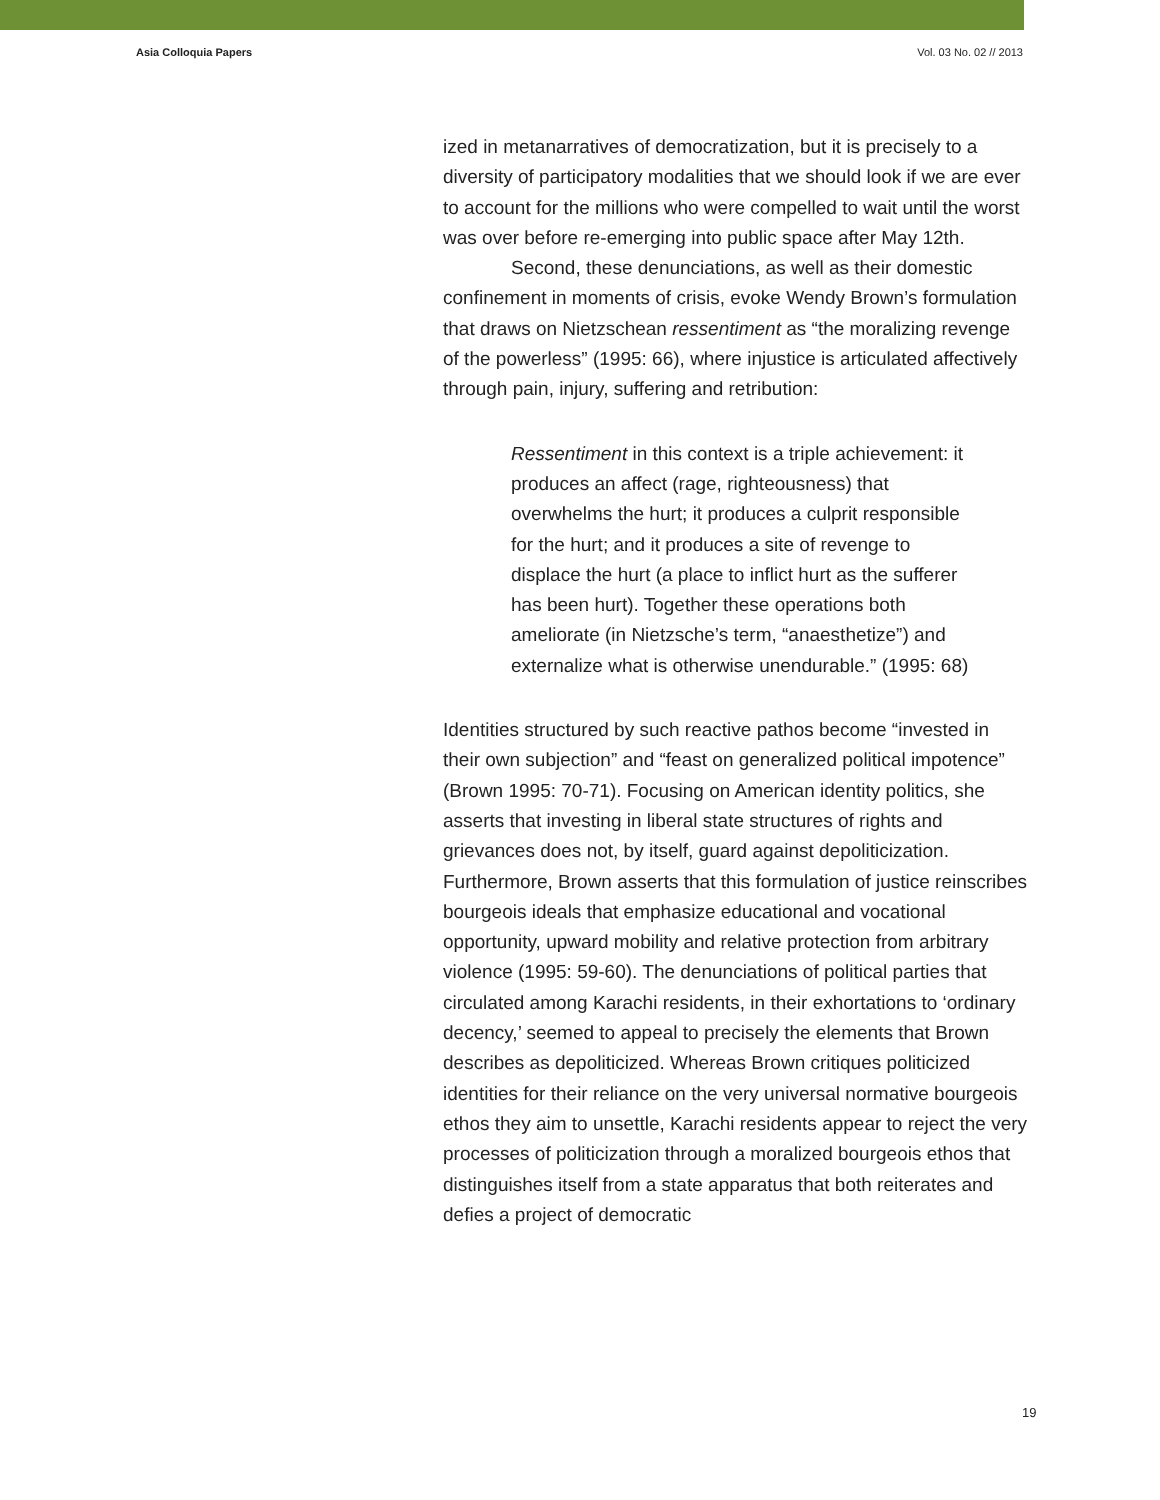Asia Colloquia Papers Vol. 03 No. 02 // 2013
ized in metanarratives of democratization, but it is precisely to a diversity of participatory modalities that we should look if we are ever to account for the millions who were compelled to wait until the worst was over before re-emerging into public space after May 12th.
Second, these denunciations, as well as their domestic confinement in moments of crisis, evoke Wendy Brown’s formulation that draws on Nietzschean ressentiment as “the moralizing revenge of the powerless” (1995: 66), where injustice is articulated affectively through pain, injury, suffering and retribution:
Ressentiment in this context is a triple achievement: it produces an affect (rage, righteousness) that overwhelms the hurt; it produces a culprit responsible for the hurt; and it produces a site of revenge to displace the hurt (a place to inflict hurt as the sufferer has been hurt). Together these operations both ameliorate (in Nietzsche’s term, “anaesthetize”) and externalize what is otherwise unendurable.” (1995: 68)
Identities structured by such reactive pathos become “invested in their own subjection” and “feast on generalized political impotence” (Brown 1995: 70-71). Focusing on American identity politics, she asserts that investing in liberal state structures of rights and grievances does not, by itself, guard against depoliticization. Furthermore, Brown asserts that this formulation of justice reinscribes bourgeois ideals that emphasize educational and vocational opportunity, upward mobility and relative protection from arbitrary violence (1995: 59-60). The denunciations of political parties that circulated among Karachi residents, in their exhortations to ‘ordinary decency,’ seemed to appeal to precisely the elements that Brown describes as depoliticized. Whereas Brown critiques politicized identities for their reliance on the very universal normative bourgeois ethos they aim to unsettle, Karachi residents appear to reject the very processes of politicization through a moralized bourgeois ethos that distinguishes itself from a state apparatus that both reiterates and defies a project of democratic
19